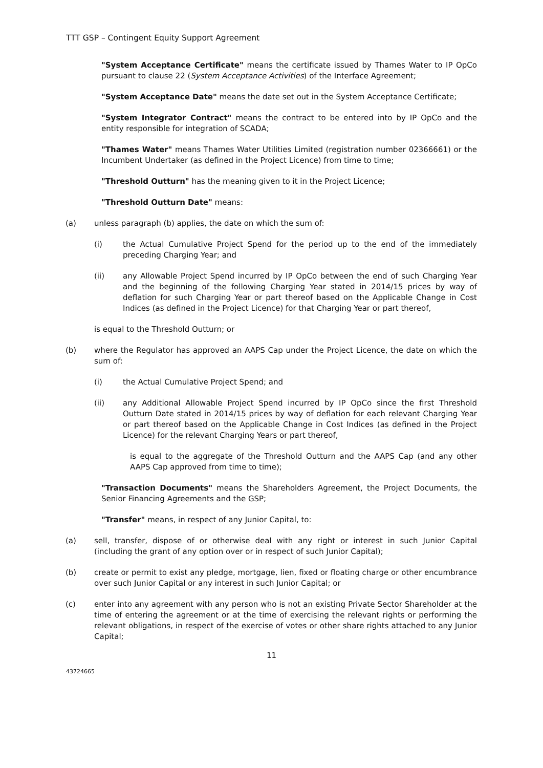TTT GSP – Contingent Equity Support Agreement
"System Acceptance Certificate" means the certificate issued by Thames Water to IP OpCo pursuant to clause 22 (System Acceptance Activities) of the Interface Agreement;
"System Acceptance Date" means the date set out in the System Acceptance Certificate;
"System Integrator Contract" means the contract to be entered into by IP OpCo and the entity responsible for integration of SCADA;
"Thames Water" means Thames Water Utilities Limited (registration number 02366661) or the Incumbent Undertaker (as defined in the Project Licence) from time to time;
"Threshold Outturn" has the meaning given to it in the Project Licence;
"Threshold Outturn Date" means:
(a) unless paragraph (b) applies, the date on which the sum of:
(i) the Actual Cumulative Project Spend for the period up to the end of the immediately preceding Charging Year; and
(ii) any Allowable Project Spend incurred by IP OpCo between the end of such Charging Year and the beginning of the following Charging Year stated in 2014/15 prices by way of deflation for such Charging Year or part thereof based on the Applicable Change in Cost Indices (as defined in the Project Licence) for that Charging Year or part thereof,
is equal to the Threshold Outturn; or
(b) where the Regulator has approved an AAPS Cap under the Project Licence, the date on which the sum of:
(i) the Actual Cumulative Project Spend; and
(ii) any Additional Allowable Project Spend incurred by IP OpCo since the first Threshold Outturn Date stated in 2014/15 prices by way of deflation for each relevant Charging Year or part thereof based on the Applicable Change in Cost Indices (as defined in the Project Licence) for the relevant Charging Years or part thereof,
is equal to the aggregate of the Threshold Outturn and the AAPS Cap (and any other AAPS Cap approved from time to time);
"Transaction Documents" means the Shareholders Agreement, the Project Documents, the Senior Financing Agreements and the GSP;
"Transfer" means, in respect of any Junior Capital, to:
(a) sell, transfer, dispose of or otherwise deal with any right or interest in such Junior Capital (including the grant of any option over or in respect of such Junior Capital);
(b) create or permit to exist any pledge, mortgage, lien, fixed or floating charge or other encumbrance over such Junior Capital or any interest in such Junior Capital; or
(c) enter into any agreement with any person who is not an existing Private Sector Shareholder at the time of entering the agreement or at the time of exercising the relevant rights or performing the relevant obligations, in respect of the exercise of votes or other share rights attached to any Junior Capital;
11
43724665